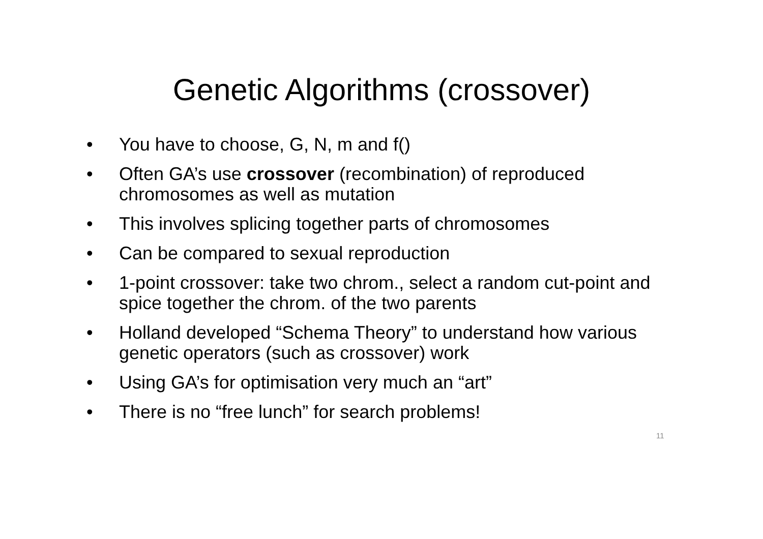Genetic Algorithms (crossover)
• You have to choose, G, N, m and f()
• Often GA’s use crossover (recombination) of reproduced chromosomes as well as mutation
• This involves splicing together parts of chromosomes
• Can be compared to sexual reproduction
• 1-point crossover: take two chrom., select a random cut-point and spice together the chrom. of the two parents
• Holland developed “Schema Theory” to understand how various genetic operators (such as crossover) work
• Using GA’s for optimisation very much an “art”
• There is no “free lunch” for search problems!
11